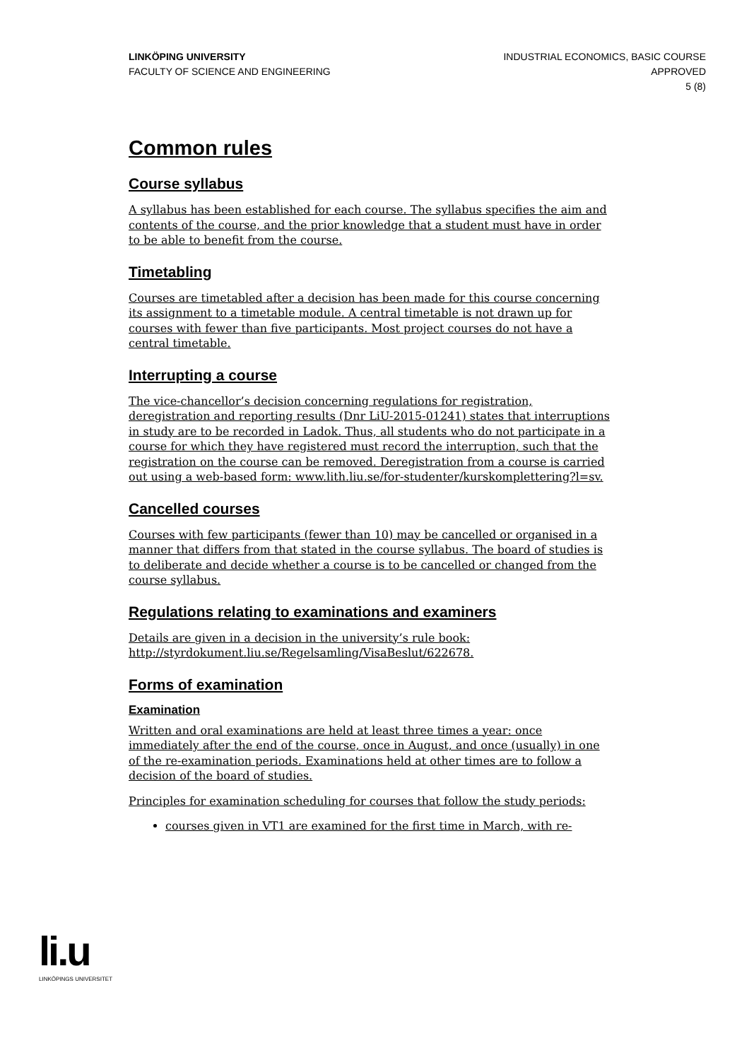LINKÖPING UNIVERSITY
FACULTY OF SCIENCE AND ENGINEERING
INDUSTRIAL ECONOMICS, BASIC COURSE
APPROVED
5 (8)
Common rules
Course syllabus
A syllabus has been established for each course. The syllabus specifies the aim and contents of the course, and the prior knowledge that a student must have in order to be able to benefit from the course.
Timetabling
Courses are timetabled after a decision has been made for this course concerning its assignment to a timetable module. A central timetable is not drawn up for courses with fewer than five participants. Most project courses do not have a central timetable.
Interrupting a course
The vice-chancellor’s decision concerning regulations for registration, deregistration and reporting results (Dnr LiU-2015-01241) states that interruptions in study are to be recorded in Ladok. Thus, all students who do not participate in a course for which they have registered must record the interruption, such that the registration on the course can be removed. Deregistration from a course is carried out using a web-based form: www.lith.liu.se/for-studenter/kurskomplettering?l=sv.
Cancelled courses
Courses with few participants (fewer than 10) may be cancelled or organised in a manner that differs from that stated in the course syllabus. The board of studies is to deliberate and decide whether a course is to be cancelled or changed from the course syllabus.
Regulations relating to examinations and examiners
Details are given in a decision in the university’s rule book: http://styrdokument.liu.se/Regelsamling/VisaBeslut/622678.
Forms of examination
Examination
Written and oral examinations are held at least three times a year: once immediately after the end of the course, once in August, and once (usually) in one of the re-examination periods. Examinations held at other times are to follow a decision of the board of studies.
Principles for examination scheduling for courses that follow the study periods:
courses given in VT1 are examined for the first time in March, with re-
li.u
LINKÖPINGS UNIVERSITET